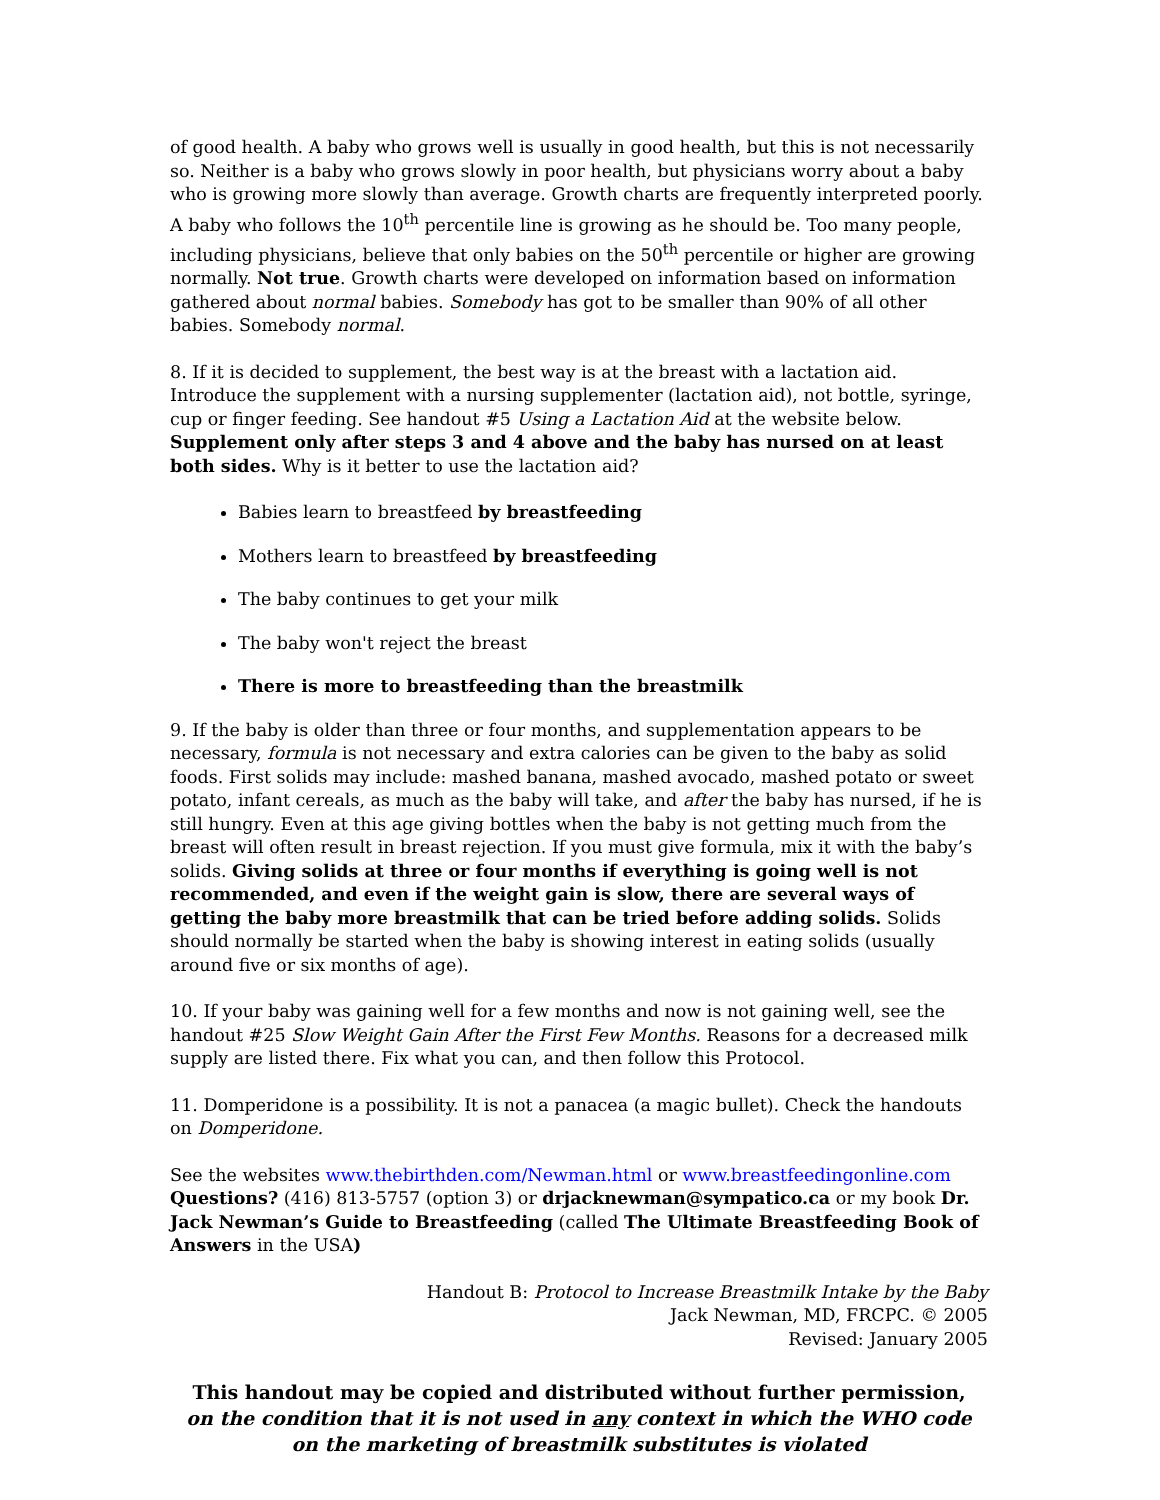of good health. A baby who grows well is usually in good health, but this is not necessarily so. Neither is a baby who grows slowly in poor health, but physicians worry about a baby who is growing more slowly than average. Growth charts are frequently interpreted poorly. A baby who follows the 10<sup>th</sup> percentile line is growing as he should be. Too many people, including physicians, believe that only babies on the 50<sup>th</sup> percentile or higher are growing normally. Not true. Growth charts were developed on information based on information gathered about normal babies. Somebody has got to be smaller than 90% of all other babies. Somebody normal.
8. If it is decided to supplement, the best way is at the breast with a lactation aid. Introduce the supplement with a nursing supplementer (lactation aid), not bottle, syringe, cup or finger feeding. See handout #5 Using a Lactation Aid at the website below. Supplement only after steps 3 and 4 above and the baby has nursed on at least both sides. Why is it better to use the lactation aid?
Babies learn to breastfeed by breastfeeding
Mothers learn to breastfeed by breastfeeding
The baby continues to get your milk
The baby won't reject the breast
There is more to breastfeeding than the breastmilk
9. If the baby is older than three or four months, and supplementation appears to be necessary, formula is not necessary and extra calories can be given to the baby as solid foods. First solids may include: mashed banana, mashed avocado, mashed potato or sweet potato, infant cereals, as much as the baby will take, and after the baby has nursed, if he is still hungry. Even at this age giving bottles when the baby is not getting much from the breast will often result in breast rejection. If you must give formula, mix it with the baby’s solids. Giving solids at three or four months if everything is going well is not recommended, and even if the weight gain is slow, there are several ways of getting the baby more breastmilk that can be tried before adding solids. Solids should normally be started when the baby is showing interest in eating solids (usually around five or six months of age).
10. If your baby was gaining well for a few months and now is not gaining well, see the handout #25 Slow Weight Gain After the First Few Months. Reasons for a decreased milk supply are listed there. Fix what you can, and then follow this Protocol.
11. Domperidone is a possibility. It is not a panacea (a magic bullet). Check the handouts on Domperidone.
See the websites www.thebirthden.com/Newman.html or www.breastfeedingonline.com
Questions? (416) 813-5757 (option 3) or drjacknewman@sympatico.ca or my book Dr. Jack Newman’s Guide to Breastfeeding (called The Ultimate Breastfeeding Book of Answers in the USA)
Handout B: Protocol to Increase Breastmilk Intake by the Baby
Jack Newman, MD, FRCPC. © 2005
Revised: January 2005
This handout may be copied and distributed without further permission,
on the condition that it is not used in any context in which the WHO code on the marketing of breastmilk substitutes is violated